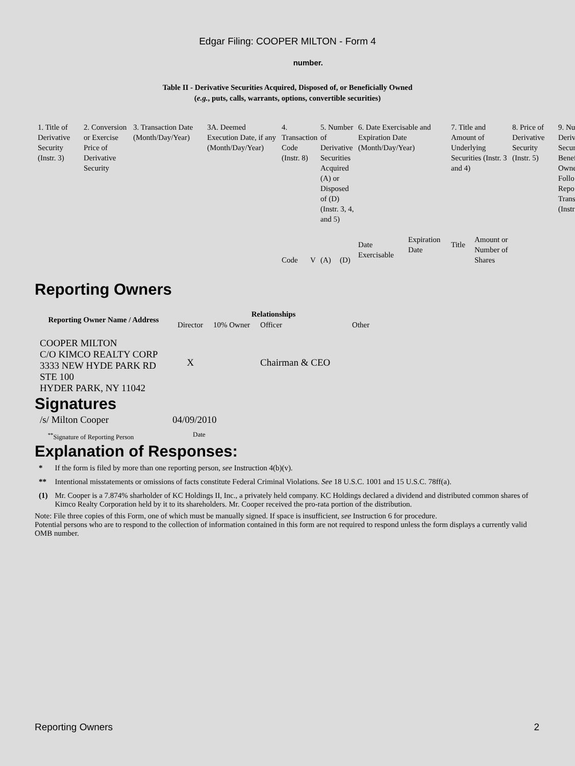Edgar Filing: COOPER MILTON - Form 4
number.
Table II - Derivative Securities Acquired, Disposed of, or Beneficially Owned
(e.g., puts, calls, warrants, options, convertible securities)
| 1. Title of Derivative Security (Instr. 3) | 2. Conversion or Exercise Price of Derivative Security | 3. Transaction Date (Month/Day/Year) | 3A. Deemed Execution Date, if any (Month/Day/Year) | 4. Transaction Code (Instr. 8) | | 5. Number of Derivative Securities Acquired (A) or Disposed of (D) (Instr. 3, 4, and 5) | | 6. Date Exercisable and Expiration Date (Month/Day/Year) | | 7. Title and Amount of Underlying Securities (Instr. 3 and 4) | | 8. Price of Derivative Security (Instr. 5) | 9. Nu Deriv Secur Benef Owne Follo Repo Trans (Instr |
| | | | | Code | V | (A) | (D) | Date Exercisable | Expiration Date | Title | Amount or Number of Shares | | |
Reporting Owners
| Reporting Owner Name / Address | Relationships | | | |
| --- | --- | --- | --- | --- |
| | Director | 10% Owner | Officer | Other |
| COOPER MILTON C/O KIMCO REALTY CORP 3333 NEW HYDE PARK RD STE 100 HYDER PARK, NY 11042 | X | | Chairman & CEO | |
Signatures
| /s/ Milton Cooper | 04/09/2010 |
| <sup>**</sup> Signature of Reporting Person | Date |
Explanation of Responses:
| * | If the form is filed by more than one reporting person, see Instruction 4(b)(v). |
| ** | Intentional misstatements or omissions of facts constitute Federal Criminal Violations. See 18 U.S.C. 1001 and 15 U.S.C. 78ff(a). |
| (1) | Mr. Cooper is a 7.874% sharholder of KC Holdings II, Inc., a privately held company. KC Holdings declared a dividend and distributed common shares of Kimco Realty Corporation held by it to its shareholders. Mr. Cooper received the pro-rata portion of the distribution. |
Note: File three copies of this Form, one of which must be manually signed. If space is insufficient, see Instruction 6 for procedure.
Potential persons who are to respond to the collection of information contained in this form are not required to respond unless the form displays a currently valid OMB number.
Reporting Owners 2